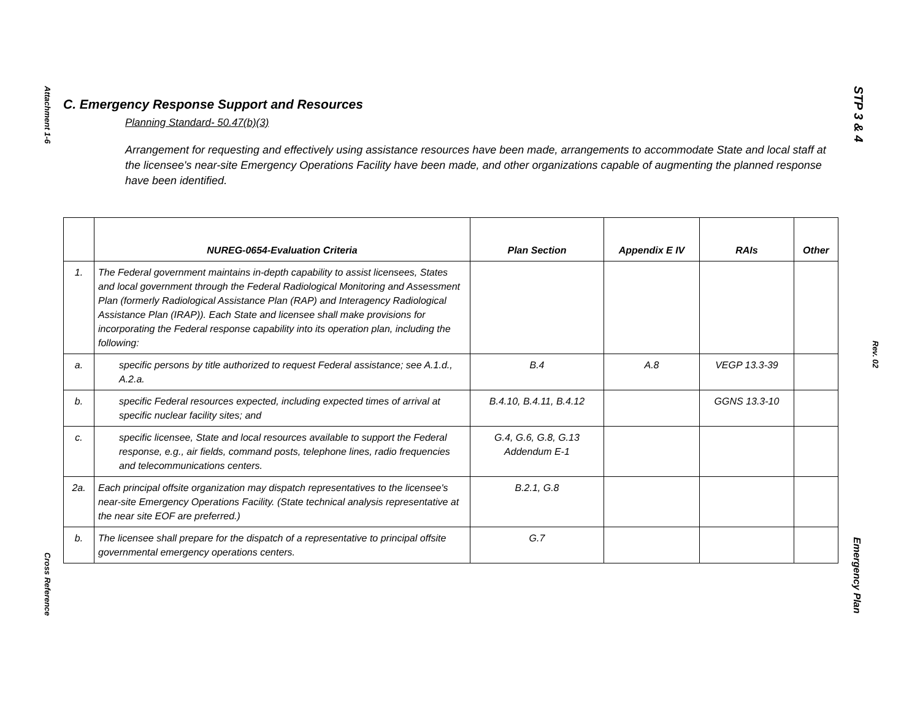Attachment 1-6
C. Emergency Response Support and Resources
Planning Standard- 50.47(b)(3)
Arrangement for requesting and effectively using assistance resources have been made, arrangements to accommodate State and local staff at the licensee's near-site Emergency Operations Facility have been made, and other organizations capable of augmenting the planned response have been identified.
| | NUREG-0654-Evaluation Criteria | Plan Section | Appendix E IV | RAIs | Other |
| --- | --- | --- | --- | --- | --- |
| 1. | The Federal government maintains in-depth capability to assist licensees, States and local government through the Federal Radiological Monitoring and Assessment Plan (formerly Radiological Assistance Plan (RAP) and Interagency Radiological Assistance Plan (IRAP)). Each State and licensee shall make provisions for incorporating the Federal response capability into its operation plan, including the following: | | | | |
| a. | specific persons by title authorized to request Federal assistance; see A.1.d., A.2.a. | B.4 | A.8 | VEGP 13.3-39 | |
| b. | specific Federal resources expected, including expected times of arrival at specific nuclear facility sites; and | B.4.10, B.4.11, B.4.12 | | GGNS 13.3-10 | |
| c. | specific licensee, State and local resources available to support the Federal response, e.g., air fields, command posts, telephone lines, radio frequencies and telecommunications centers. | G.4, G.6, G.8, G.13 Addendum E-1 | | | |
| 2a. | Each principal offsite organization may dispatch representatives to the licensee's near-site Emergency Operations Facility. (State technical analysis representative at the near site EOF are preferred.) | B.2.1, G.8 | | | |
| b. | The licensee shall prepare for the dispatch of a representative to principal offsite governmental emergency operations centers. | G.7 | | | |
Cross Reference
STP 3 & 4
Rev. 02
Emergency Plan